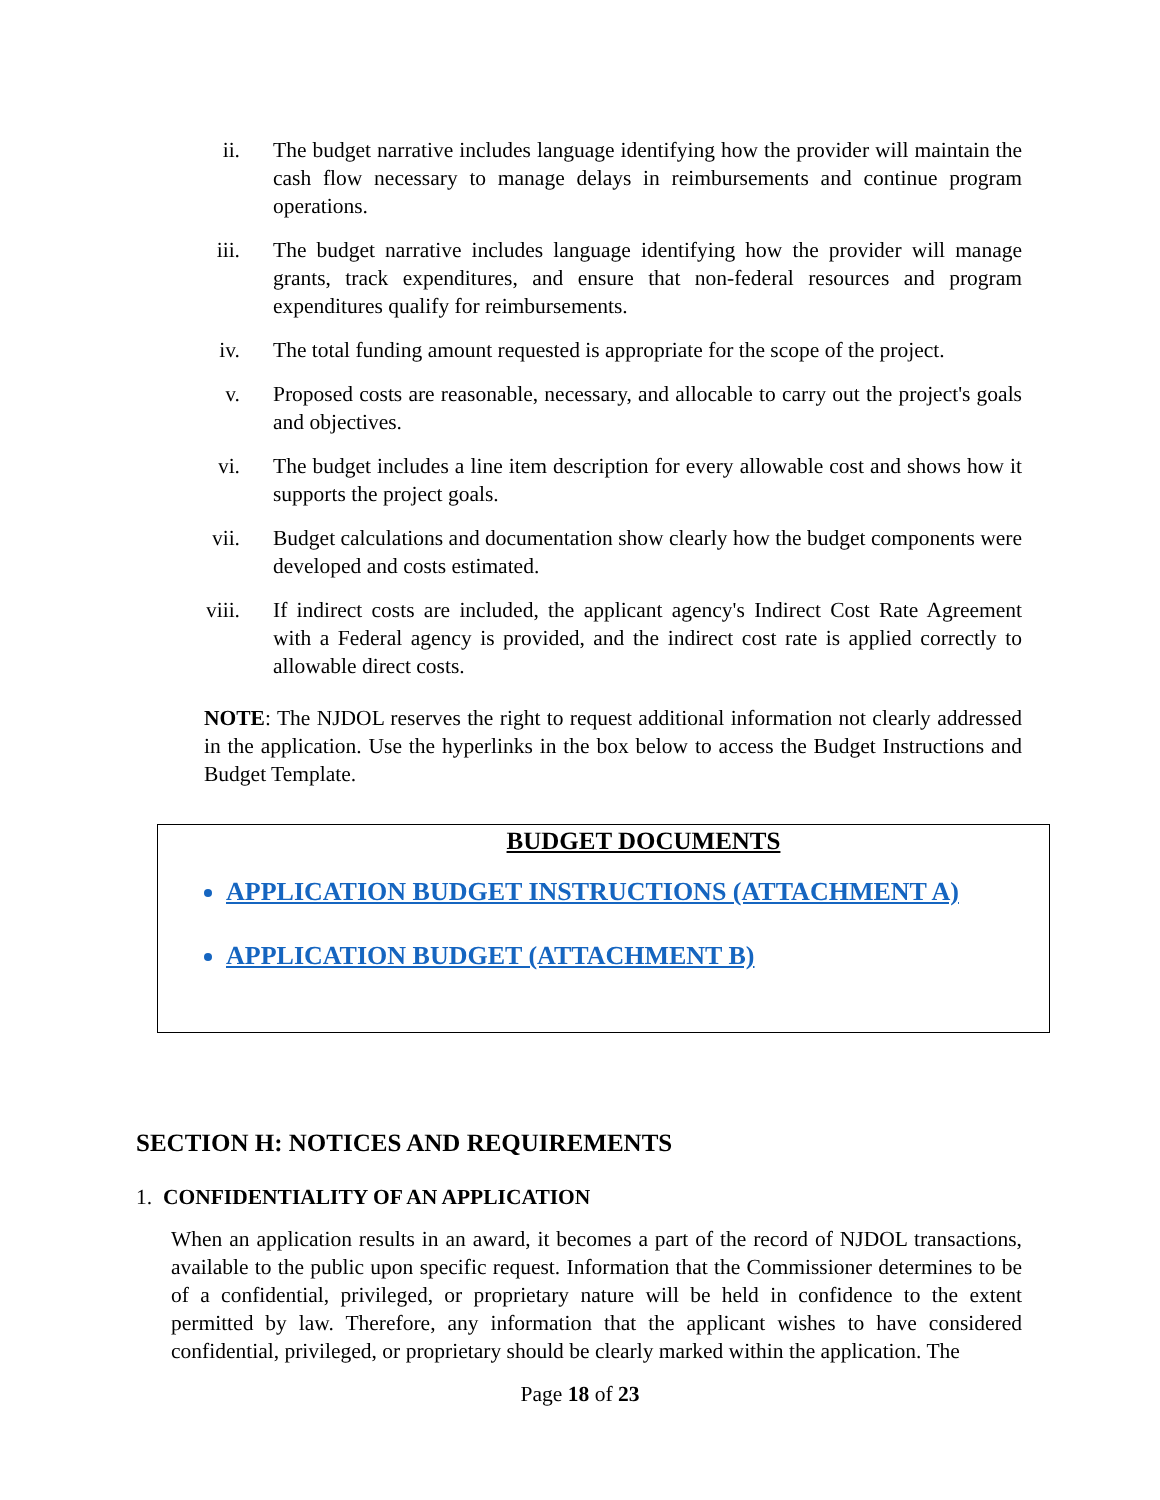ii. The budget narrative includes language identifying how the provider will maintain the cash flow necessary to manage delays in reimbursements and continue program operations.
iii. The budget narrative includes language identifying how the provider will manage grants, track expenditures, and ensure that non-federal resources and program expenditures qualify for reimbursements.
iv. The total funding amount requested is appropriate for the scope of the project.
v. Proposed costs are reasonable, necessary, and allocable to carry out the project's goals and objectives.
vi. The budget includes a line item description for every allowable cost and shows how it supports the project goals.
vii. Budget calculations and documentation show clearly how the budget components were developed and costs estimated.
viii. If indirect costs are included, the applicant agency's Indirect Cost Rate Agreement with a Federal agency is provided, and the indirect cost rate is applied correctly to allowable direct costs.
NOTE: The NJDOL reserves the right to request additional information not clearly addressed in the application. Use the hyperlinks in the box below to access the Budget Instructions and Budget Template.
BUDGET DOCUMENTS
APPLICATION BUDGET INSTRUCTIONS (ATTACHMENT A)
APPLICATION BUDGET (ATTACHMENT B)
SECTION H: NOTICES AND REQUIREMENTS
1. CONFIDENTIALITY OF AN APPLICATION
When an application results in an award, it becomes a part of the record of NJDOL transactions, available to the public upon specific request. Information that the Commissioner determines to be of a confidential, privileged, or proprietary nature will be held in confidence to the extent permitted by law. Therefore, any information that the applicant wishes to have considered confidential, privileged, or proprietary should be clearly marked within the application. The
Page 18 of 23